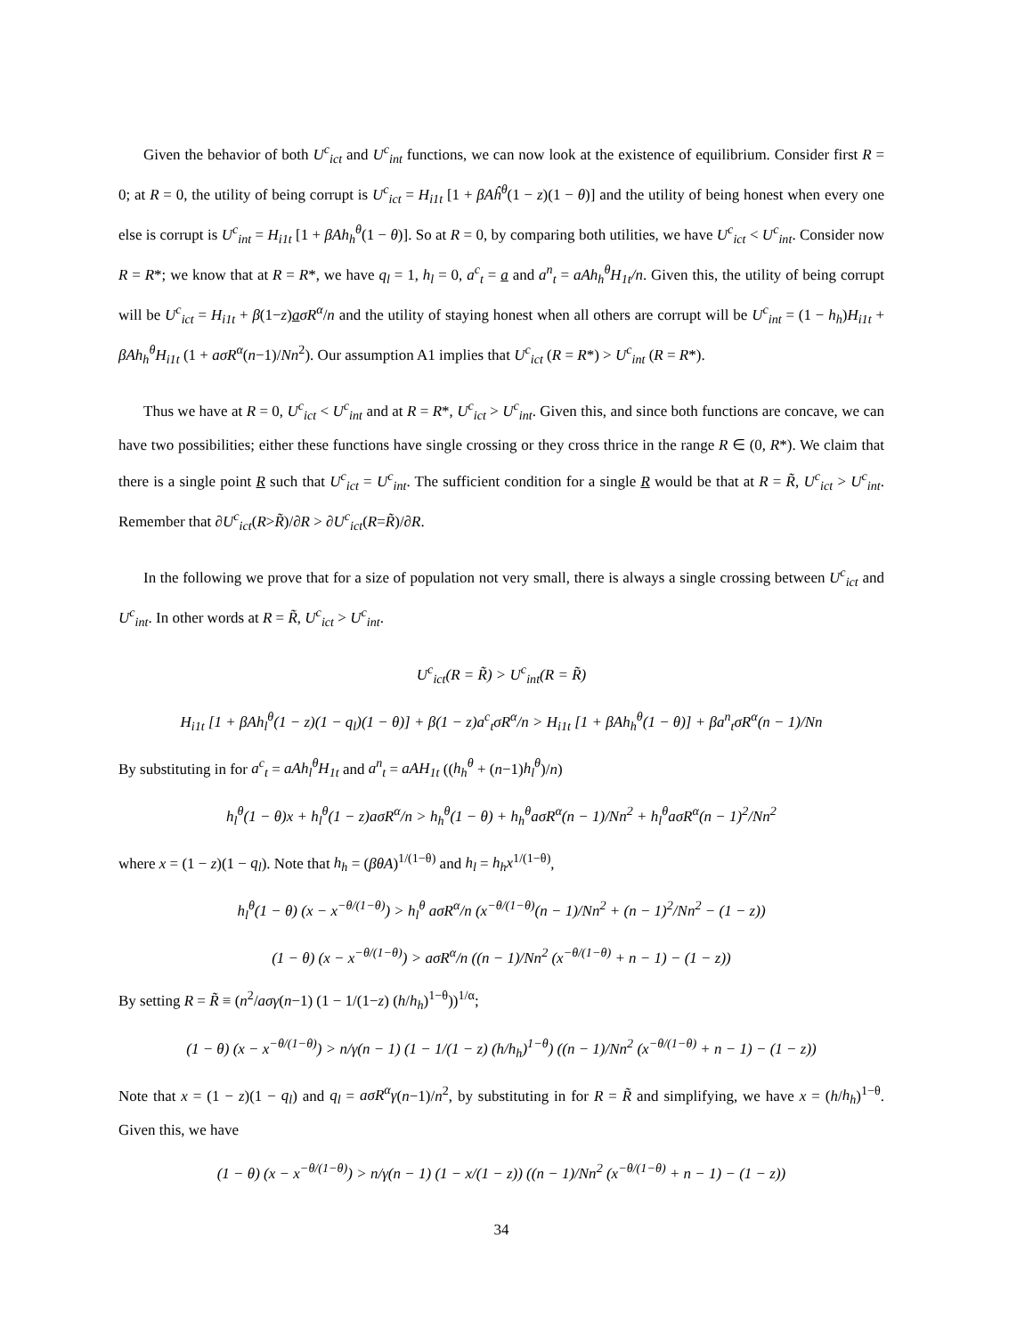Given the behavior of both U<sup>c</sup><sub>ict</sub> and U<sup>c</sup><sub>int</sub> functions, we can now look at the existence of equilibrium. Consider first R = 0; at R = 0, the utility of being corrupt is U<sup>c</sup><sub>ict</sub> = H<sub>i1t</sub> [1 + βAĥ<sup>θ</sup>(1 − z)(1 − θ)] and the utility of being honest when every one else is corrupt is U<sup>c</sup><sub>int</sub> = H<sub>i1t</sub> [1 + βAh<sub>h</sub><sup>θ</sup>(1 − θ)]. So at R = 0, by comparing both utilities, we have U<sup>c</sup><sub>ict</sub> < U<sup>c</sup><sub>int</sub>. Consider now R = R*; we know that at R = R*, we have q<sub>l</sub> = 1, h<sub>l</sub> = 0, a<sup>c</sup><sub>t</sub> = a and a<sup>n</sup><sub>t</sub> = aAh<sub>h</sub><sup>θ</sup>H<sub>1t</sub>/n. Given this, the utility of being corrupt will be U<sup>c</sup><sub>ict</sub> = H<sub>i1t</sub> + β(1−z)aσR<sup>α</sup>/n and the utility of staying honest when all others are corrupt will be U<sup>c</sup><sub>int</sub> = (1 − h<sub>h</sub>)H<sub>i1t</sub> + βAh<sub>h</sub><sup>θ</sup>H<sub>i1t</sub> (1 + aσR<sup>α</sup>(n−1)/Nn<sup>2</sup>). Our assumption A1 implies that U<sup>c</sup><sub>ict</sub> (R = R*) > U<sup>c</sup><sub>int</sub> (R = R*).
Thus we have at R = 0, U<sup>c</sup><sub>ict</sub> < U<sup>c</sup><sub>int</sub> and at R = R*, U<sup>c</sup><sub>ict</sub> > U<sup>c</sup><sub>int</sub>. Given this, and since both functions are concave, we can have two possibilities; either these functions have single crossing or they cross thrice in the range R ∈ (0, R*). We claim that there is a single point R such that U<sup>c</sup><sub>ict</sub> = U<sup>c</sup><sub>int</sub>. The sufficient condition for a single R would be that at R = R̃, U<sup>c</sup><sub>ict</sub> > U<sup>c</sup><sub>int</sub>. Remember that ∂U<sup>c</sup><sub>ict</sub>(R>R̃)/∂R > ∂U<sup>c</sup><sub>ict</sub>(R=R̃)/∂R.
In the following we prove that for a size of population not very small, there is always a single crossing between U<sup>c</sup><sub>ict</sub> and U<sup>c</sup><sub>int</sub>. In other words at R = R̃, U<sup>c</sup><sub>ict</sub> > U<sup>c</sup><sub>int</sub>.
U<sup>c</sup><sub>ict</sub>(R = R̃) > U<sup>c</sup><sub>int</sub>(R = R̃)
H<sub>i1t</sub> [1 + βAh<sub>l</sub><sup>θ</sup>(1 − z)(1 − q<sub>l</sub>)(1 − θ)] + β(1 − z)a<sup>c</sup><sub>t</sub>σR<sup>α</sup>/n > H<sub>i1t</sub> [1 + βAh<sub>h</sub><sup>θ</sup>(1 − θ)] + βa<sup>n</sup><sub>t</sub>σR<sup>α</sup>(n − 1)/Nn
By substituting in for a<sup>c</sup><sub>t</sub> = aAh<sub>l</sub><sup>θ</sup>H<sub>1t</sub> and a<sup>n</sup><sub>t</sub> = aAH<sub>1t</sub> ((h<sub>h</sub><sup>θ</sup> + (n−1)h<sub>l</sub><sup>θ</sup>)/n)
h<sub>l</sub><sup>θ</sup>(1 − θ)x + h<sub>l</sub><sup>θ</sup>(1 − z)aσR<sup>α</sup>/n > h<sub>h</sub><sup>θ</sup>(1 − θ) + h<sub>h</sub><sup>θ</sup>aσR<sup>α</sup>(n − 1)/Nn<sup>2</sup> + h<sub>l</sub><sup>θ</sup>aσR<sup>α</sup>(n − 1)<sup>2</sup>/Nn<sup>2</sup>
where x = (1 − z)(1 − q<sub>l</sub>). Note that h<sub>h</sub> = (βθA)<sup>1/(1−θ)</sup> and h<sub>l</sub> = h<sub>h</sub>x<sup>1/(1−θ)</sup>,
h<sub>l</sub><sup>θ</sup>(1 − θ) (x − x<sup>−θ/(1−θ)</sup>) > h<sub>l</sub><sup>θ</sup> aσR<sup>α</sup>/n (x<sup>−θ/(1−θ)</sup>(n − 1)/Nn<sup>2</sup> + (n − 1)<sup>2</sup>/Nn<sup>2</sup> − (1 − z))
(1 − θ) (x − x<sup>−θ/(1−θ)</sup>) > aσR<sup>α</sup>/n ((n − 1)/Nn<sup>2</sup> (x<sup>−θ/(1−θ)</sup> + n − 1) − (1 − z))
By setting R = R̃ ≡ (n<sup>2</sup>/aσγ(n−1) (1 − 1/(1−z) (h/h<sub>h</sub>)<sup>1−θ</sup>))<sup>1/α</sup>;
(1 − θ) (x − x<sup>−θ/(1−θ)</sup>) > n/γ(n − 1) (1 − 1/(1 − z) (h/h<sub>h</sub>)<sup>1−θ</sup>) ((n − 1)/Nn<sup>2</sup> (x<sup>−θ/(1−θ)</sup> + n − 1) − (1 − z))
Note that x = (1 − z)(1 − q<sub>l</sub>) and q<sub>l</sub> = aσR<sup>α</sup>γ(n−1)/n<sup>2</sup>, by substituting in for R = R̃ and simplifying, we have x = (h/h<sub>h</sub>)<sup>1−θ</sup>. Given this, we have
(1 − θ) (x − x<sup>−θ/(1−θ)</sup>) > n/γ(n − 1) (1 − x/(1 − z)) ((n − 1)/Nn<sup>2</sup> (x<sup>−θ/(1−θ)</sup> + n − 1) − (1 − z))
34